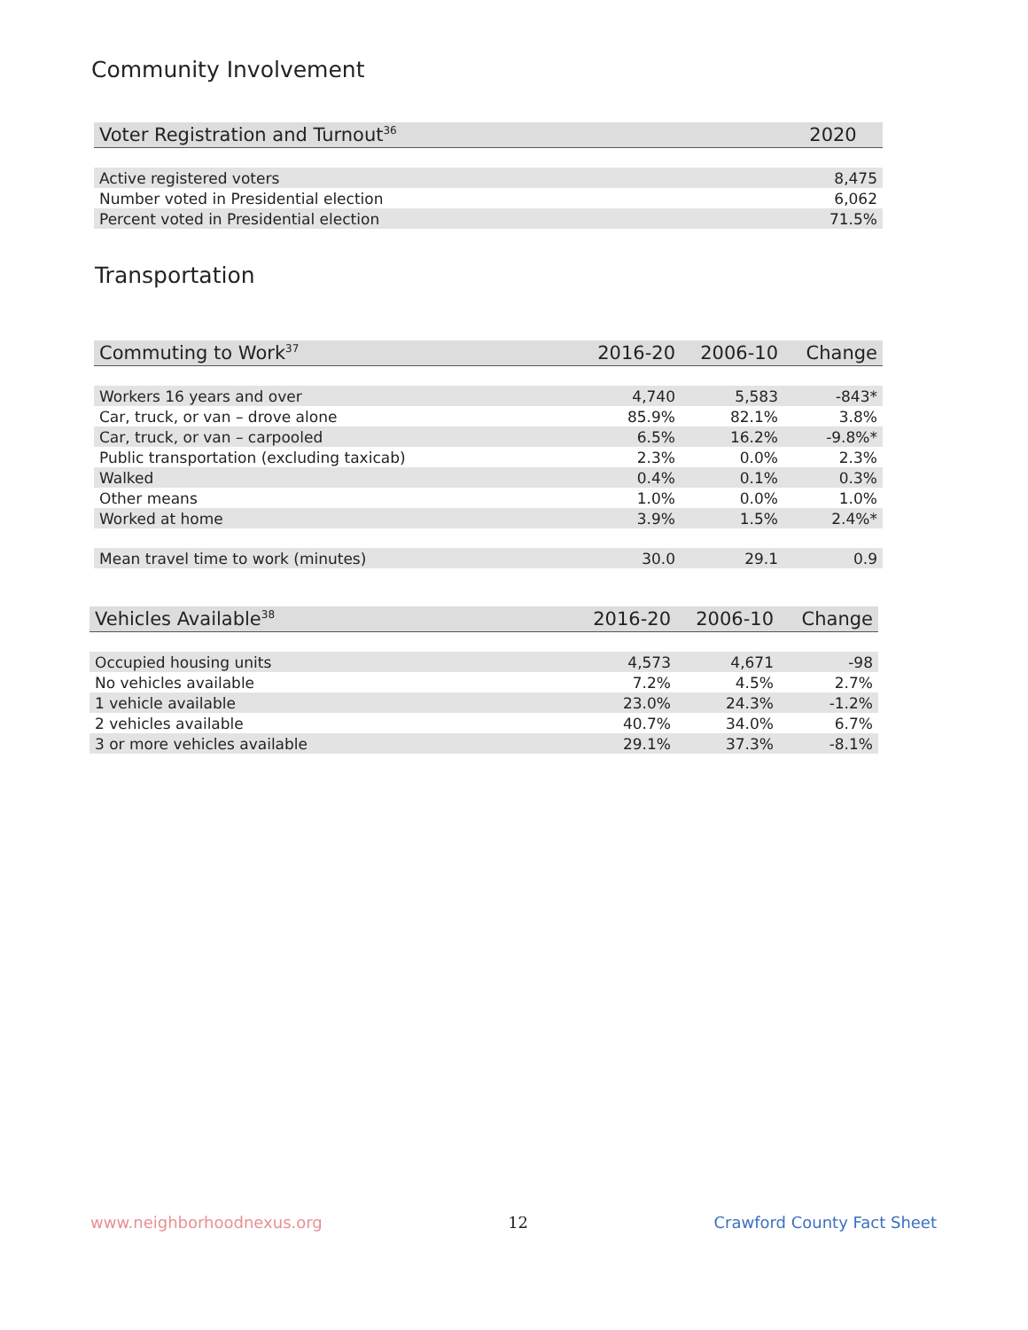Community Involvement
| Voter Registration and Turnout<sup>36</sup> | 2020 |
| --- | --- |
| Active registered voters | 8,475 |
| Number voted in Presidential election | 6,062 |
| Percent voted in Presidential election | 71.5% |
Transportation
| Commuting to Work<sup>37</sup> | 2016-20 | 2006-10 | Change |
| --- | --- | --- | --- |
| Workers 16 years and over | 4,740 | 5,583 | -843* |
| Car, truck, or van – drove alone | 85.9% | 82.1% | 3.8% |
| Car, truck, or van – carpooled | 6.5% | 16.2% | -9.8%* |
| Public transportation (excluding taxicab) | 2.3% | 0.0% | 2.3% |
| Walked | 0.4% | 0.1% | 0.3% |
| Other means | 1.0% | 0.0% | 1.0% |
| Worked at home | 3.9% | 1.5% | 2.4%* |
| Mean travel time to work (minutes) | 30.0 | 29.1 | 0.9 |
| Vehicles Available<sup>38</sup> | 2016-20 | 2006-10 | Change |
| --- | --- | --- | --- |
| Occupied housing units | 4,573 | 4,671 | -98 |
| No vehicles available | 7.2% | 4.5% | 2.7% |
| 1 vehicle available | 23.0% | 24.3% | -1.2% |
| 2 vehicles available | 40.7% | 34.0% | 6.7% |
| 3 or more vehicles available | 29.1% | 37.3% | -8.1% |
www.neighborhoodnexus.org 12 Crawford County Fact Sheet